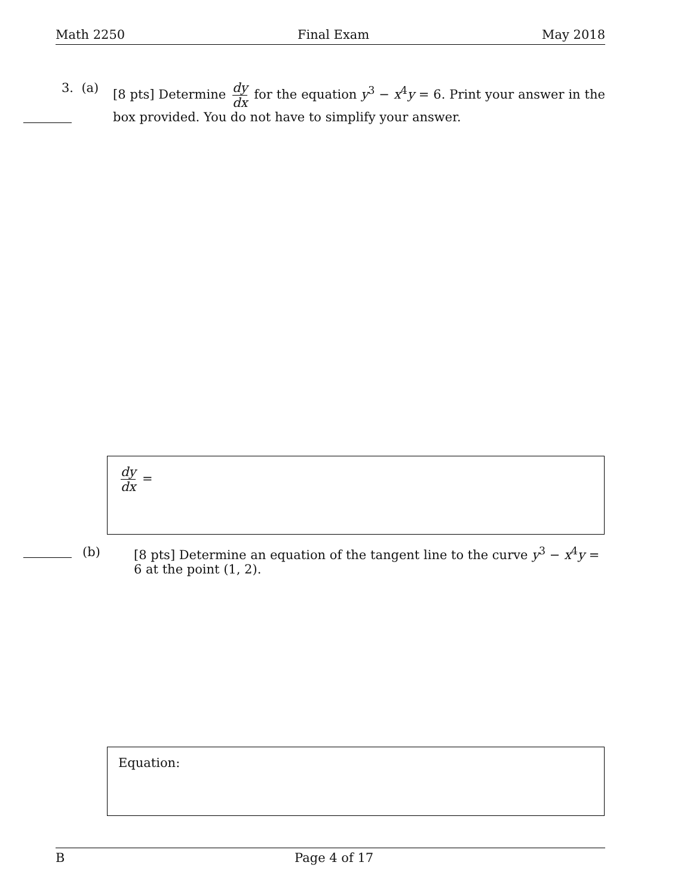Math 2250 Final Exam May 2018
3. (a) [8 pts] Determine dy dx for the equation y<sup>3</sup> − x<sup>4</sup>y = 6. Print your answer in the box provided. You do not have to simplify your answer.
dy dx =
(b) [8 pts] Determine an equation of the tangent line to the curve y<sup>3</sup> − x<sup>4</sup>y = 6 at the point (1, 2).
Equation:
B Page 4 of 17